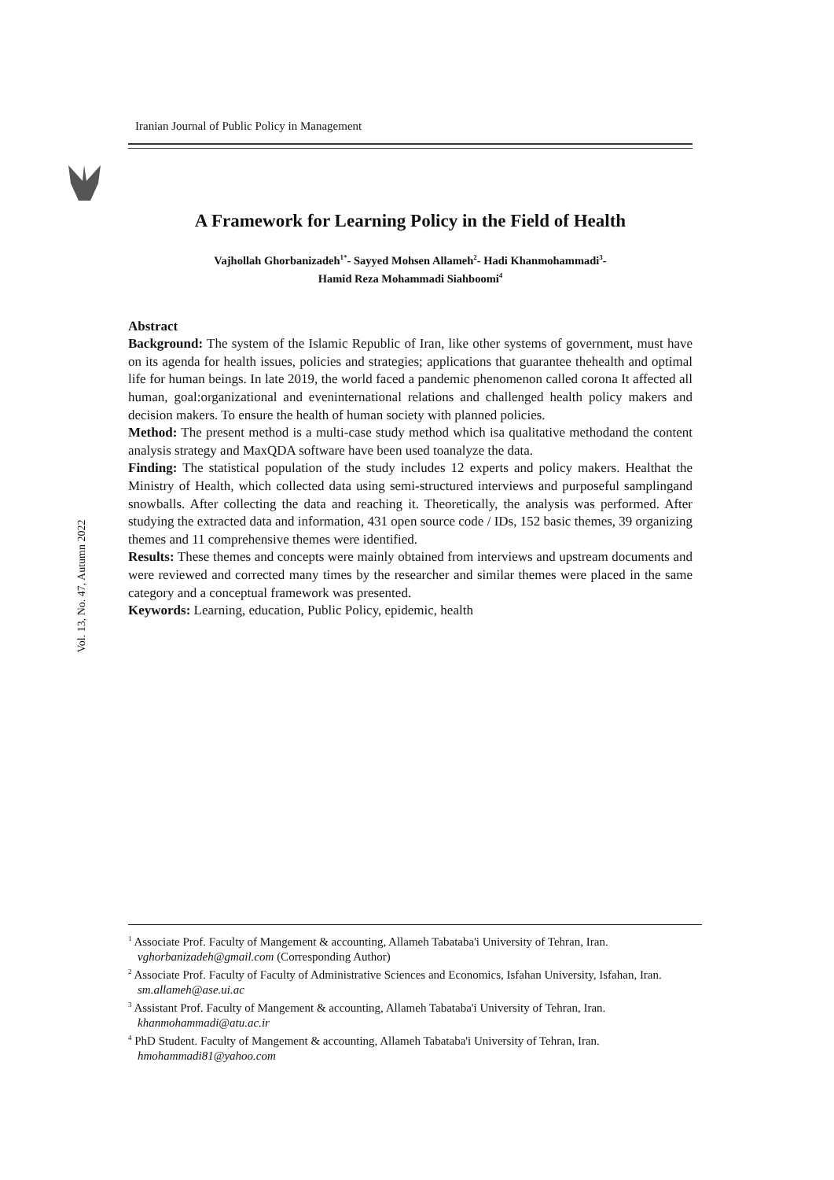Iranian Journal of Public Policy in Management
Vol. 13, No. 47, Autumn 2022
A Framework for Learning Policy in the Field of Health
Vajhollah Ghorbanizadeh<sup>1*</sup>- Sayyed Mohsen Allameh<sup>2</sup>- Hadi Khanmohammadi<sup>3</sup>-
Hamid Reza Mohammadi Siahboomi<sup>4</sup>
Abstract
Background: The system of the Islamic Republic of Iran, like other systems of government, must have on its agenda for health issues, policies and strategies; applications that guarantee thehealth and optimal life for human beings. In late 2019, the world faced a pandemic phenomenon called corona It affected all human, goal:organizational and eveninternational relations and challenged health policy makers and decision makers. To ensure the health of human society with planned policies.
Method: The present method is a multi-case study method which isa qualitative methodand the content analysis strategy and MaxQDA software have been used toanalyze the data.
Finding: The statistical population of the study includes 12 experts and policy makers. Healthat the Ministry of Health, which collected data using semi-structured interviews and purposeful samplingand snowballs. After collecting the data and reaching it. Theoretically, the analysis was performed. After studying the extracted data and information, 431 open source code / IDs, 152 basic themes, 39 organizing themes and 11 comprehensive themes were identified.
Results: These themes and concepts were mainly obtained from interviews and upstream documents and were reviewed and corrected many times by the researcher and similar themes were placed in the same category and a conceptual framework was presented.
Keywords: Learning, education, Public Policy, epidemic, health
<sup>1</sup> Associate Prof. Faculty of Mangement & accounting, Allameh Tabataba'i University of Tehran, Iran. vghorbanizadeh@gmail.com (Corresponding Author)
<sup>2</sup> Associate Prof. Faculty of Faculty of Administrative Sciences and Economics, Isfahan University, Isfahan, Iran. sm.allameh@ase.ui.ac
<sup>3</sup> Assistant Prof. Faculty of Mangement & accounting, Allameh Tabataba'i University of Tehran, Iran. khanmohammadi@atu.ac.ir
<sup>4</sup> PhD Student. Faculty of Mangement & accounting, Allameh Tabataba'i University of Tehran, Iran. hmohammadi81@yahoo.com